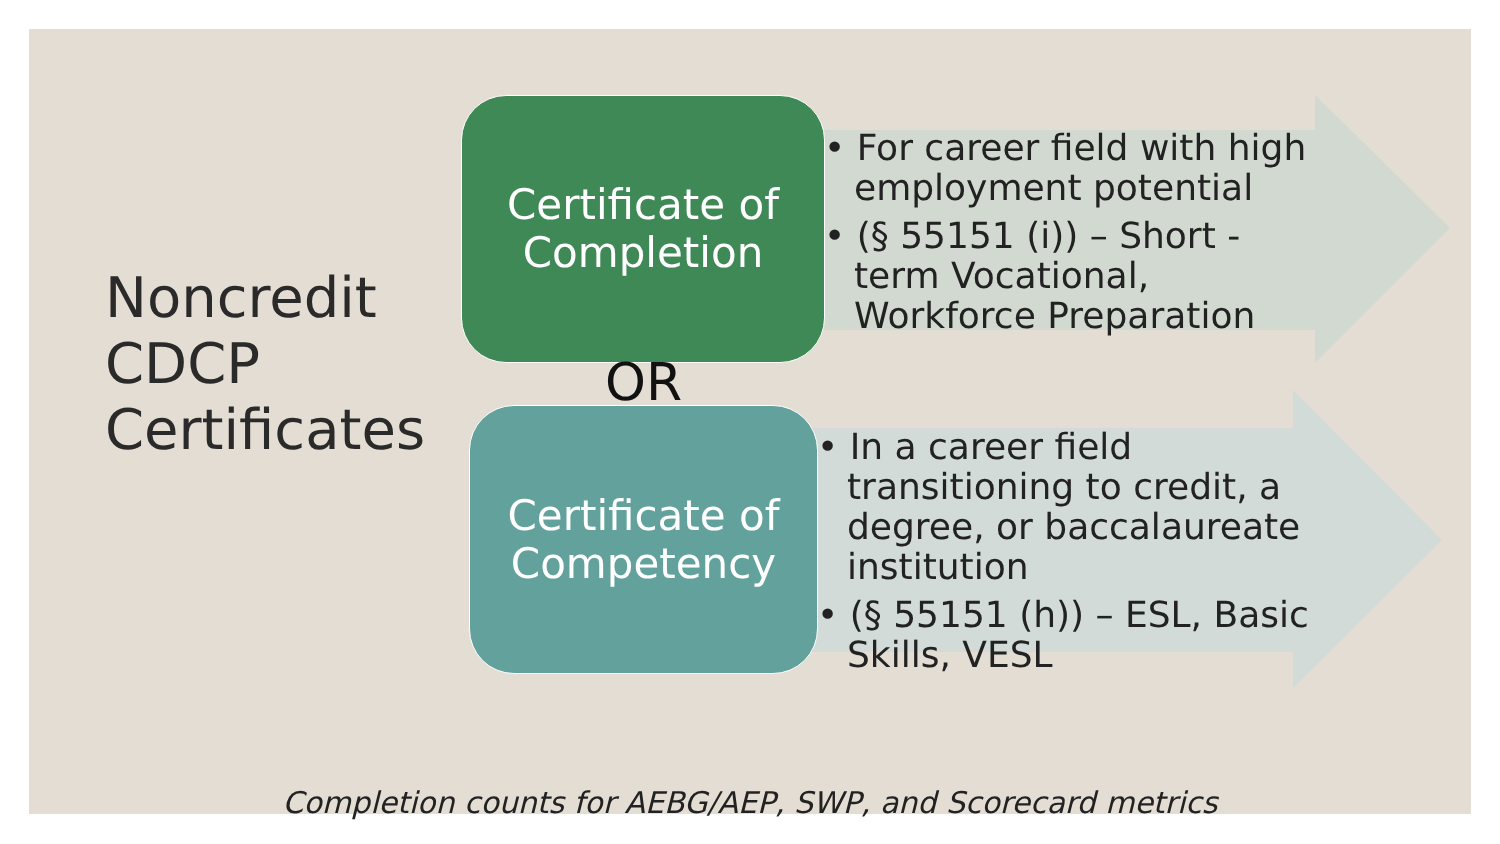Noncredit
CDCP
Certificates
Certificate of
Completion
OR
Certificate of
Competency
• For career field with high employment potential
• (§ 55151 (i)) – Short - term Vocational, Workforce Preparation
• In a career field transitioning to credit, a degree, or baccalaureate institution
• (§ 55151 (h)) – ESL, Basic Skills, VESL
Completion counts for AEBG/AEP, SWP, and Scorecard metrics